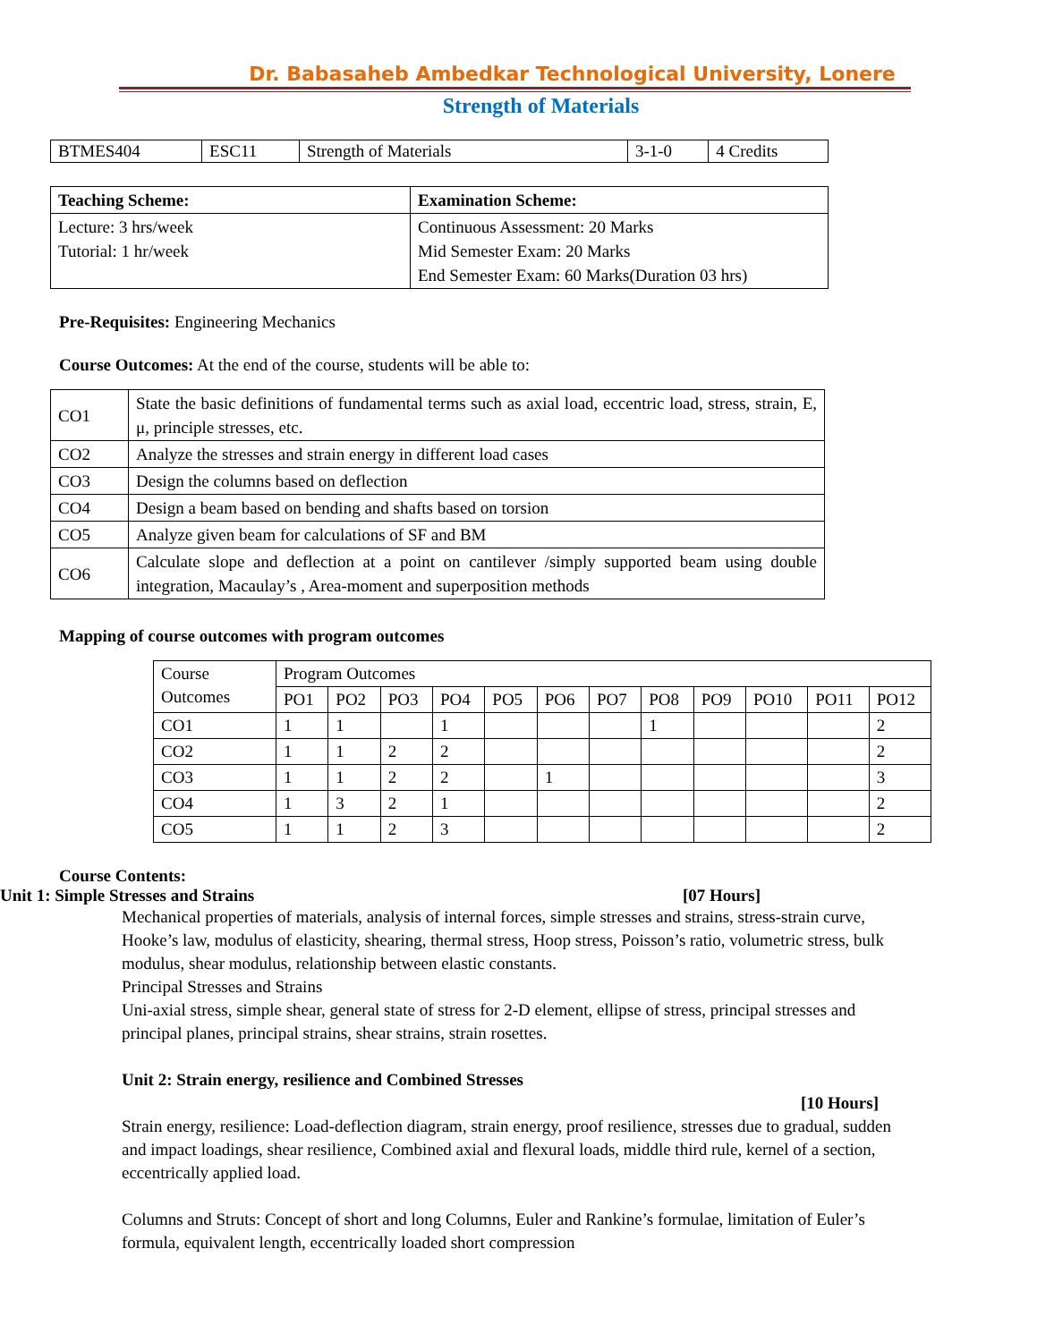Dr. Babasaheb Ambedkar Technological University, Lonere
Strength of Materials
| BTMES404 | ESC11 | Strength of Materials | 3-1-0 | 4 Credits |
| Teaching Scheme: | Examination Scheme: |
| --- | --- |
| Lecture: 3 hrs/week Tutorial: 1 hr/week | Continuous Assessment: 20 Marks Mid Semester Exam: 20 Marks End Semester Exam: 60 Marks(Duration 03 hrs) |
Pre-Requisites: Engineering Mechanics
Course Outcomes: At the end of the course, students will be able to:
| CO1 | State the basic definitions of fundamental terms such as axial load, eccentric load, stress, strain, E, μ, principle stresses, etc. |
| CO2 | Analyze the stresses and strain energy in different load cases |
| CO3 | Design the columns based on deflection |
| CO4 | Design a beam based on bending and shafts based on torsion |
| CO5 | Analyze given beam for calculations of SF and BM |
| CO6 | Calculate slope and deflection at a point on cantilever /simply supported beam using double integration, Macaulay’s , Area-moment and superposition methods |
Mapping of course outcomes with program outcomes
| Course Outcomes | Program Outcomes | | | | | | | | | | | |
| | PO1 | PO2 | PO3 | PO4 | PO5 | PO6 | PO7 | PO8 | PO9 | PO10 | PO11 | PO12 |
| CO1 | 1 | 1 | | 1 | | | | 1 | | | | 2 |
| CO2 | 1 | 1 | 2 | 2 | | | | | | | | 2 |
| CO3 | 1 | 1 | 2 | 2 | | 1 | | | | | | 3 |
| CO4 | 1 | 3 | 2 | 1 | | | | | | | | 2 |
| CO5 | 1 | 1 | 2 | 3 | | | | | | | | 2 |
Course Contents:
Unit 1: Simple Stresses and Strains [07 Hours]
Mechanical properties of materials, analysis of internal forces, simple stresses and strains, stress-strain curve, Hooke’s law, modulus of elasticity, shearing, thermal stress, Hoop stress, Poisson’s ratio, volumetric stress, bulk modulus, shear modulus, relationship between elastic constants.
Principal Stresses and Strains
Uni-axial stress, simple shear, general state of stress for 2-D element, ellipse of stress, principal stresses and principal planes, principal strains, shear strains, strain rosettes.
Unit 2: Strain energy, resilience and Combined Stresses
[10 Hours]
Strain energy, resilience: Load-deflection diagram, strain energy, proof resilience, stresses due to gradual, sudden and impact loadings, shear resilience, Combined axial and flexural loads, middle third rule, kernel of a section, eccentrically applied load.
Columns and Struts: Concept of short and long Columns, Euler and Rankine’s formulae, limitation of Euler’s formula, equivalent length, eccentrically loaded short compression